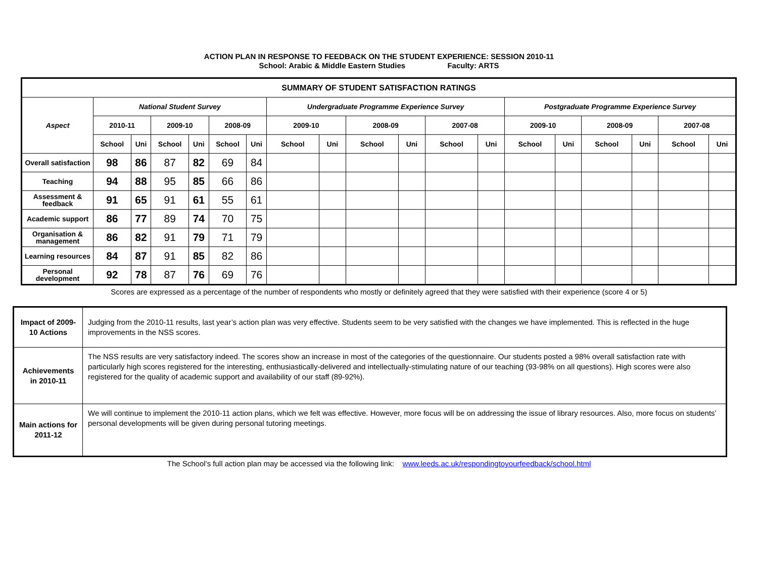ACTION PLAN IN RESPONSE TO FEEDBACK ON THE STUDENT EXPERIENCE: SESSION 2010-11
School: Arabic & Middle Eastern Studies Faculty: ARTS
| SUMMARY OF STUDENT SATISFACTION RATINGS | | | | | | | | | | | | | | | | | | |
| --- | --- | --- | --- | --- | --- | --- | --- | --- | --- | --- | --- | --- | --- | --- | --- | --- | --- | --- |
| Aspect | National Student Survey | | | | | | Undergraduate Programme Experience Survey | | | | | | Postgraduate Programme Experience Survey | | | | | |
| | 2010-11 | | 2009-10 | | 2008-09 | | 2009-10 | | 2008-09 | | 2007-08 | | 2009-10 | | 2008-09 | | 2007-08 | |
| | School | Uni | School | Uni | School | Uni | School | Uni | School | Uni | School | Uni | School | Uni | School | Uni | School | Uni |
| Overall satisfaction | 98 | 86 | 87 | 82 | 69 | 84 | | | | | | | | | | | | |
| Teaching | 94 | 88 | 95 | 85 | 66 | 86 | | | | | | | | | | | | |
| Assessment & feedback | 91 | 65 | 91 | 61 | 55 | 61 | | | | | | | | | | | | |
| Academic support | 86 | 77 | 89 | 74 | 70 | 75 | | | | | | | | | | | | |
| Organisation & management | 86 | 82 | 91 | 79 | 71 | 79 | | | | | | | | | | | | |
| Learning resources | 84 | 87 | 91 | 85 | 82 | 86 | | | | | | | | | | | | |
| Personal development | 92 | 78 | 87 | 76 | 69 | 76 | | | | | | | | | | | | |
Scores are expressed as a percentage of the number of respondents who mostly or definitely agreed that they were satisfied with their experience (score 4 or 5)
| Impact of 2009-10 Actions | Judging from the 2010-11 results, last year’s action plan was very effective. Students seem to be very satisfied with the changes we have implemented. This is reflected in the huge improvements in the NSS scores. |
| Achievements in 2010-11 | The NSS results are very satisfactory indeed. The scores show an increase in most of the categories of the questionnaire. Our students posted a 98% overall satisfaction rate with particularly high scores registered for the interesting, enthusiastically-delivered and intellectually-stimulating nature of our teaching (93-98% on all questions). High scores were also registered for the quality of academic support and availability of our staff (89-92%). |
| Main actions for 2011-12 | We will continue to implement the 2010-11 action plans, which we felt was effective. However, more focus will be on addressing the issue of library resources. Also, more focus on students’ personal developments will be given during personal tutoring meetings. |
The School’s full action plan may be accessed via the following link: www.leeds.ac.uk/respondingtoyourfeedback/school.html